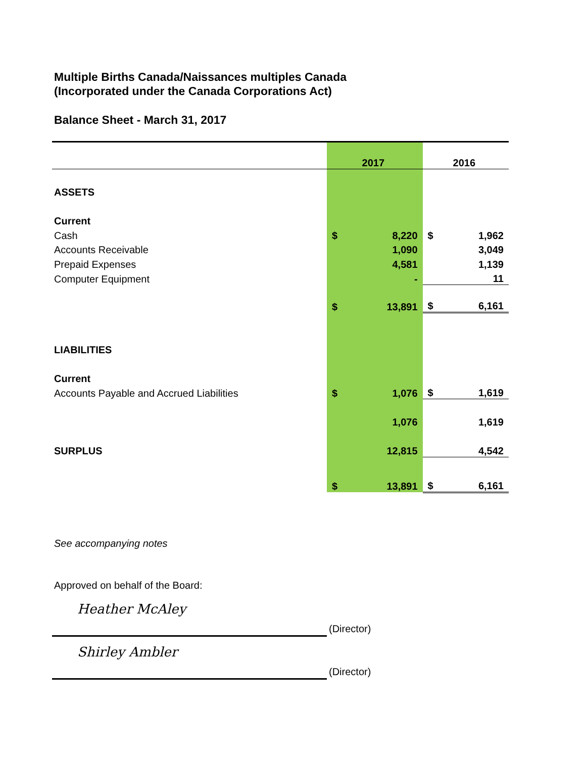Multiple Births Canada/Naissances multiples Canada
(Incorporated under the Canada Corporations Act)
Balance Sheet - March 31, 2017
| | 2017 | | 2016 | |
| ASSETS | | | | |
| Current | | | | |
| Cash | $ | 8,220 | $ | 1,962 |
| Accounts Receivable | | 1,090 | | 3,049 |
| Prepaid Expenses | | 4,581 | | 1,139 |
| Computer Equipment | | - | | 11 |
| | $ | 13,891 | $ | 6,161 |
| LIABILITIES | | | | |
| Current | | | | |
| Accounts Payable and Accrued Liabilities | $ | 1,076 | $ | 1,619 |
| | | 1,076 | | 1,619 |
| SURPLUS | | 12,815 | | 4,542 |
| | $ | 13,891 | $ | 6,161 |
See accompanying notes
Approved on behalf of the Board:
Heather McAley
(Director)
Shirley Ambler
(Director)